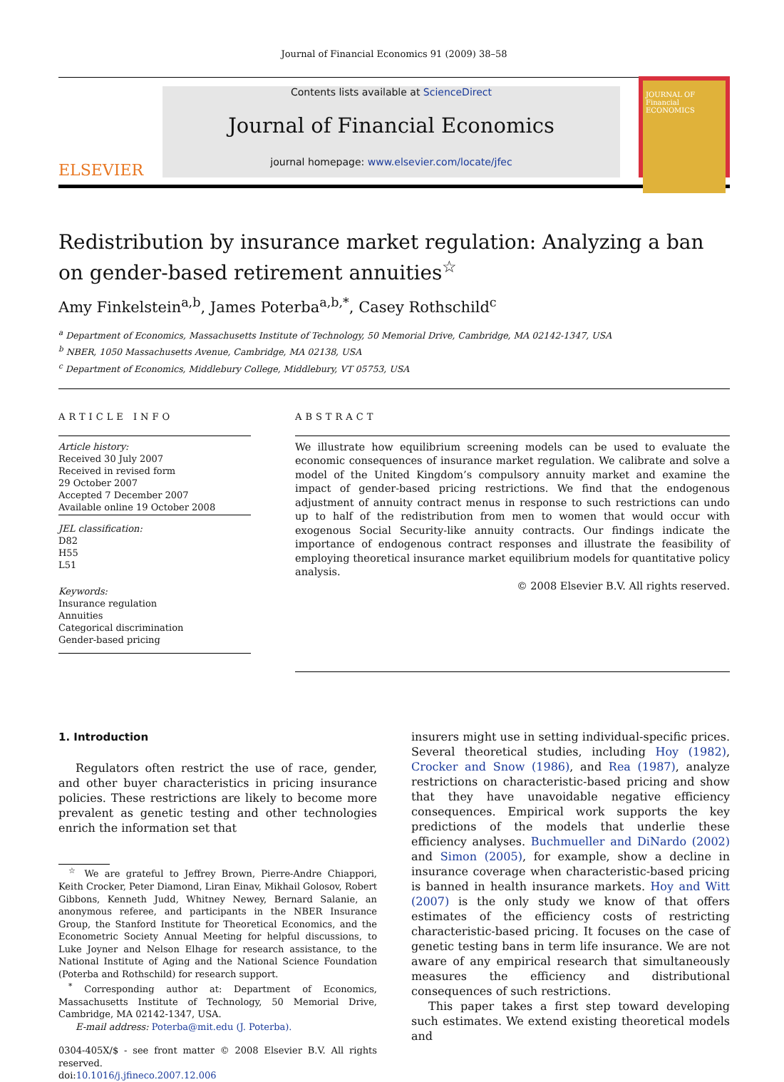Journal of Financial Economics 91 (2009) 38–58
ELSEVIER
Contents lists available at ScienceDirect
Journal of Financial Economics
journal homepage: www.elsevier.com/locate/jfec
JOURNAL OF Financial ECONOMICS
Redistribution by insurance market regulation: Analyzing a ban on gender-based retirement annuities<sup>☆</sup>
Amy Finkelstein<sup>a,b</sup>, James Poterba<sup>a,b,*</sup>, Casey Rothschild<sup>c</sup>
<sup>a</sup> Department of Economics, Massachusetts Institute of Technology, 50 Memorial Drive, Cambridge, MA 02142-1347, USA
<sup>b</sup> NBER, 1050 Massachusetts Avenue, Cambridge, MA 02138, USA
<sup>c</sup> Department of Economics, Middlebury College, Middlebury, VT 05753, USA
ARTICLE INFO
Article history:
Received 30 July 2007
Received in revised form
29 October 2007
Accepted 7 December 2007
Available online 19 October 2008
JEL classification:
D82
H55
L51
Keywords:
Insurance regulation
Annuities
Categorical discrimination
Gender-based pricing
ABSTRACT
We illustrate how equilibrium screening models can be used to evaluate the economic consequences of insurance market regulation. We calibrate and solve a model of the United Kingdom’s compulsory annuity market and examine the impact of gender-based pricing restrictions. We find that the endogenous adjustment of annuity contract menus in response to such restrictions can undo up to half of the redistribution from men to women that would occur with exogenous Social Security-like annuity contracts. Our findings indicate the importance of endogenous contract responses and illustrate the feasibility of employing theoretical insurance market equilibrium models for quantitative policy analysis.
© 2008 Elsevier B.V. All rights reserved.
1. Introduction
Regulators often restrict the use of race, gender, and other buyer characteristics in pricing insurance policies. These restrictions are likely to become more prevalent as genetic testing and other technologies enrich the information set that
<sup>☆</sup> We are grateful to Jeffrey Brown, Pierre-Andre Chiappori, Keith Crocker, Peter Diamond, Liran Einav, Mikhail Golosov, Robert Gibbons, Kenneth Judd, Whitney Newey, Bernard Salanie, an anonymous referee, and participants in the NBER Insurance Group, the Stanford Institute for Theoretical Economics, and the Econometric Society Annual Meeting for helpful discussions, to Luke Joyner and Nelson Elhage for research assistance, to the National Institute of Aging and the National Science Foundation (Poterba and Rothschild) for research support.
<sup>*</sup> Corresponding author at: Department of Economics, Massachusetts Institute of Technology, 50 Memorial Drive, Cambridge, MA 02142-1347, USA.
E-mail address: Poterba@mit.edu (J. Poterba).
0304-405X/$ - see front matter © 2008 Elsevier B.V. All rights reserved.
doi:10.1016/j.jfineco.2007.12.006
insurers might use in setting individual-specific prices. Several theoretical studies, including Hoy (1982), Crocker and Snow (1986), and Rea (1987), analyze restrictions on characteristic-based pricing and show that they have unavoidable negative efficiency consequences. Empirical work supports the key predictions of the models that underlie these efficiency analyses. Buchmueller and DiNardo (2002) and Simon (2005), for example, show a decline in insurance coverage when characteristic-based pricing is banned in health insurance markets. Hoy and Witt (2007) is the only study we know of that offers estimates of the efficiency costs of restricting characteristic-based pricing. It focuses on the case of genetic testing bans in term life insurance. We are not aware of any empirical research that simultaneously measures the efficiency and distributional consequences of such restrictions.
This paper takes a first step toward developing such estimates. We extend existing theoretical models and